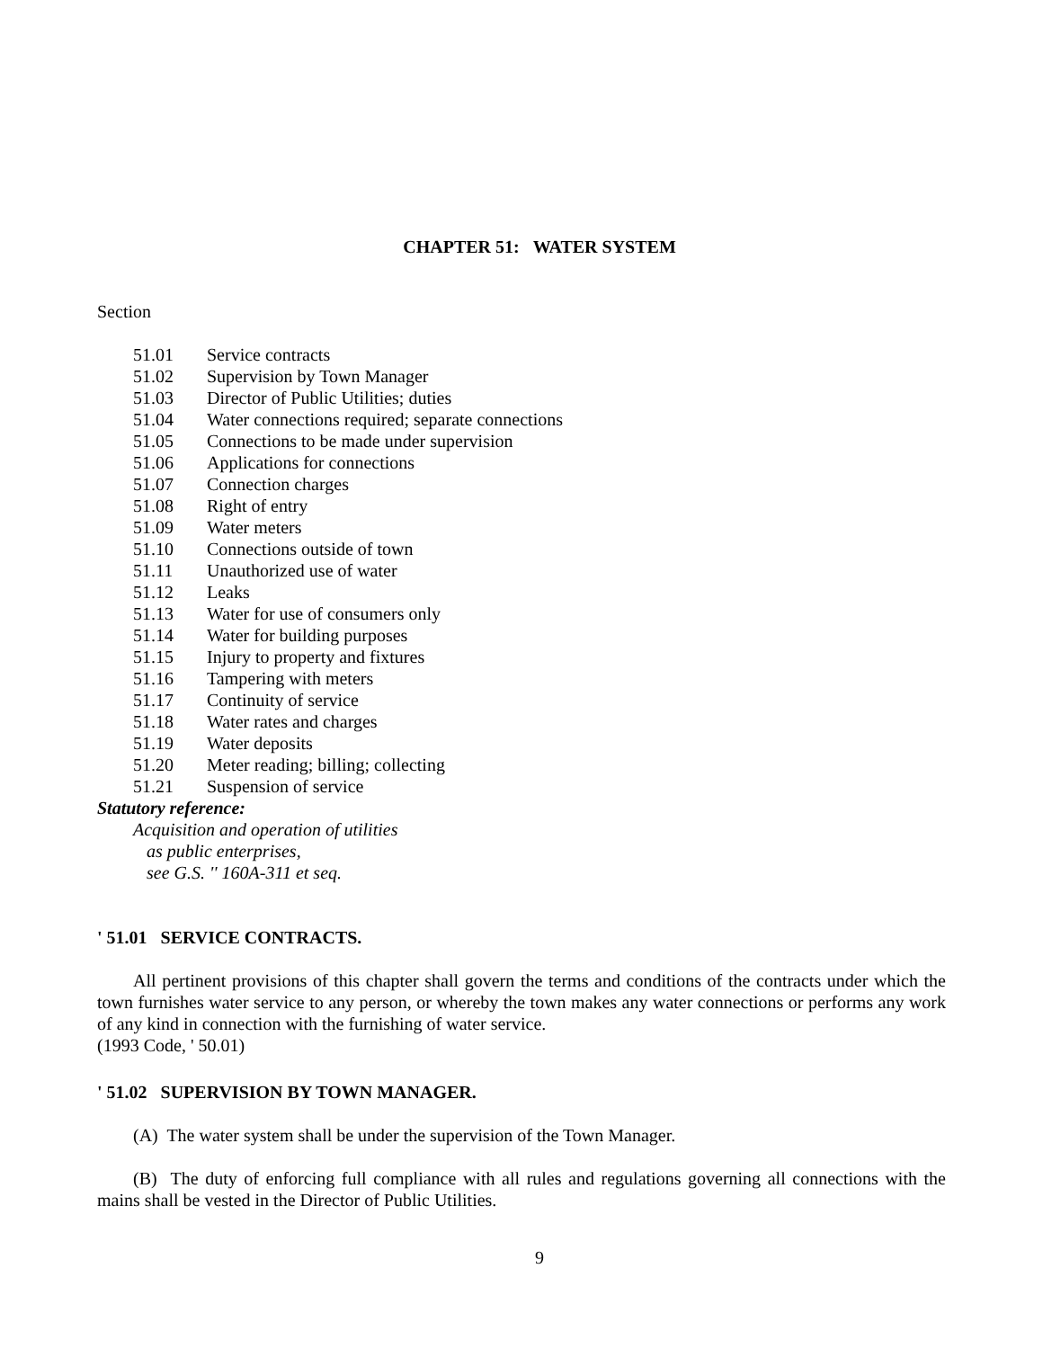CHAPTER 51: WATER SYSTEM
Section
51.01 Service contracts
51.02 Supervision by Town Manager
51.03 Director of Public Utilities; duties
51.04 Water connections required; separate connections
51.05 Connections to be made under supervision
51.06 Applications for connections
51.07 Connection charges
51.08 Right of entry
51.09 Water meters
51.10 Connections outside of town
51.11 Unauthorized use of water
51.12 Leaks
51.13 Water for use of consumers only
51.14 Water for building purposes
51.15 Injury to property and fixtures
51.16 Tampering with meters
51.17 Continuity of service
51.18 Water rates and charges
51.19 Water deposits
51.20 Meter reading; billing; collecting
51.21 Suspension of service
Statutory reference:
Acquisition and operation of utilities
as public enterprises,
see G.S. '' 160A-311 et seq.
' 51.01 SERVICE CONTRACTS.
All pertinent provisions of this chapter shall govern the terms and conditions of the contracts under which the town furnishes water service to any person, or whereby the town makes any water connections or performs any work of any kind in connection with the furnishing of water service.
(1993 Code, ' 50.01)
' 51.02 SUPERVISION BY TOWN MANAGER.
(A) The water system shall be under the supervision of the Town Manager.
(B) The duty of enforcing full compliance with all rules and regulations governing all connections with the mains shall be vested in the Director of Public Utilities.
9